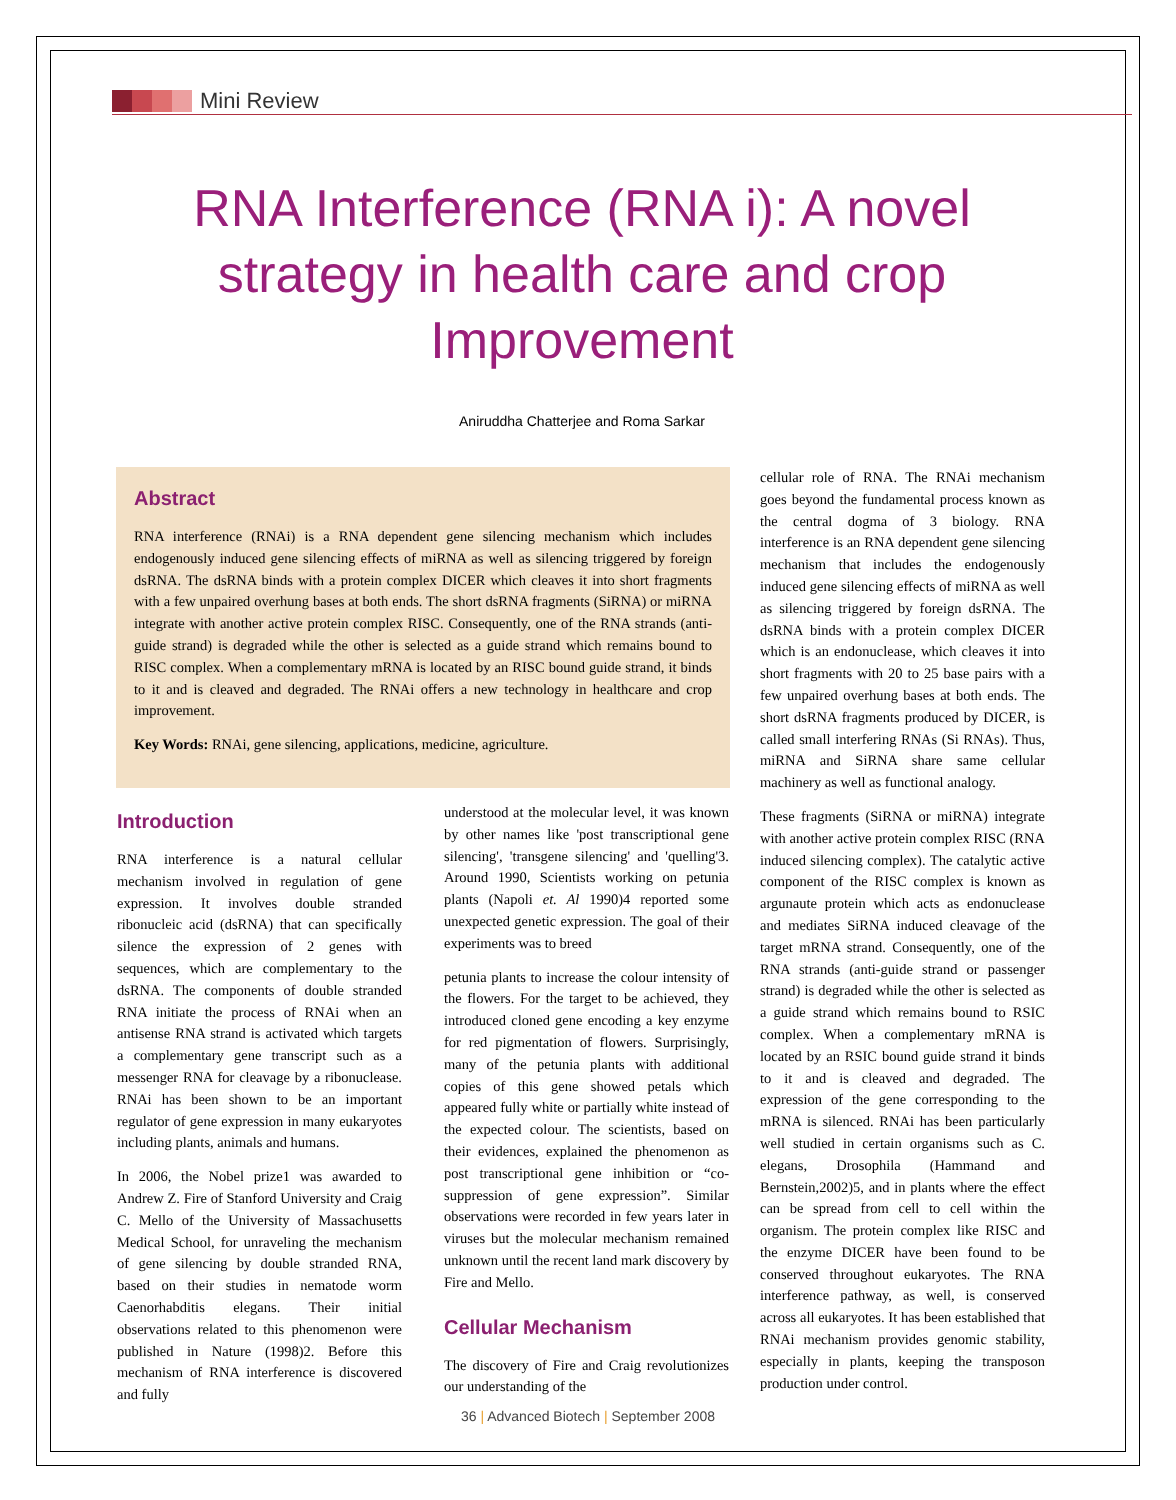Mini Review
RNA Interference (RNA i): A novel strategy in health care and crop Improvement
Aniruddha Chatterjee and Roma Sarkar
Abstract
RNA interference (RNAi) is a RNA dependent gene silencing mechanism which includes endogenously induced gene silencing effects of miRNA as well as silencing triggered by foreign dsRNA. The dsRNA binds with a protein complex DICER which cleaves it into short fragments with a few unpaired overhung bases at both ends. The short dsRNA fragments (SiRNA) or miRNA integrate with another active protein complex RISC. Consequently, one of the RNA strands (anti-guide strand) is degraded while the other is selected as a guide strand which remains bound to RISC complex. When a complementary mRNA is located by an RISC bound guide strand, it binds to it and is cleaved and degraded. The RNAi offers a new technology in healthcare and crop improvement.
Key Words: RNAi, gene silencing, applications, medicine, agriculture.
Introduction
RNA interference is a natural cellular mechanism involved in regulation of gene expression. It involves double stranded ribonucleic acid (dsRNA) that can specifically silence the expression of 2 genes with sequences, which are complementary to the dsRNA. The components of double stranded RNA initiate the process of RNAi when an antisense RNA strand is activated which targets a complementary gene transcript such as a messenger RNA for cleavage by a ribonuclease. RNAi has been shown to be an important regulator of gene expression in many eukaryotes including plants, animals and humans.
In 2006, the Nobel prize1 was awarded to Andrew Z. Fire of Stanford University and Craig C. Mello of the University of Massachusetts Medical School, for unraveling the mechanism of gene silencing by double stranded RNA, based on their studies in nematode worm Caenorhabditis elegans. Their initial observations related to this phenomenon were published in Nature (1998)2. Before this mechanism of RNA interference is discovered and fully
understood at the molecular level, it was known by other names like 'post transcriptional gene silencing', 'transgene silencing' and 'quelling'3. Around 1990, Scientists working on petunia plants (Napoli et. Al 1990)4 reported some unexpected genetic expression. The goal of their experiments was to breed
petunia plants to increase the colour intensity of the flowers. For the target to be achieved, they introduced cloned gene encoding a key enzyme for red pigmentation of flowers. Surprisingly, many of the petunia plants with additional copies of this gene showed petals which appeared fully white or partially white instead of the expected colour. The scientists, based on their evidences, explained the phenomenon as post transcriptional gene inhibition or “co-suppression of gene expression”. Similar observations were recorded in few years later in viruses but the molecular mechanism remained unknown until the recent land mark discovery by Fire and Mello.
Cellular Mechanism
The discovery of Fire and Craig revolutionizes our understanding of the
cellular role of RNA. The RNAi mechanism goes beyond the fundamental process known as the central dogma of 3 biology. RNA interference is an RNA dependent gene silencing mechanism that includes the endogenously induced gene silencing effects of miRNA as well as silencing triggered by foreign dsRNA. The dsRNA binds with a protein complex DICER which is an endonuclease, which cleaves it into short fragments with 20 to 25 base pairs with a few unpaired overhung bases at both ends. The short dsRNA fragments produced by DICER, is called small interfering RNAs (Si RNAs). Thus, miRNA and SiRNA share same cellular machinery as well as functional analogy.
These fragments (SiRNA or miRNA) integrate with another active protein complex RISC (RNA induced silencing complex). The catalytic active component of the RISC complex is known as argunaute protein which acts as endonuclease and mediates SiRNA induced cleavage of the target mRNA strand. Consequently, one of the RNA strands (anti-guide strand or passenger strand) is degraded while the other is selected as a guide strand which remains bound to RSIC complex. When a complementary mRNA is located by an RSIC bound guide strand it binds to it and is cleaved and degraded. The expression of the gene corresponding to the mRNA is silenced. RNAi has been particularly well studied in certain organisms such as C. elegans, Drosophila (Hammand and Bernstein,2002)5, and in plants where the effect can be spread from cell to cell within the organism. The protein complex like RISC and the enzyme DICER have been found to be conserved throughout eukaryotes. The RNA interference pathway, as well, is conserved across all eukaryotes. It has been established that RNAi mechanism provides genomic stability, especially in plants, keeping the transposon production under control.
36 | Advanced Biotech | September 2008